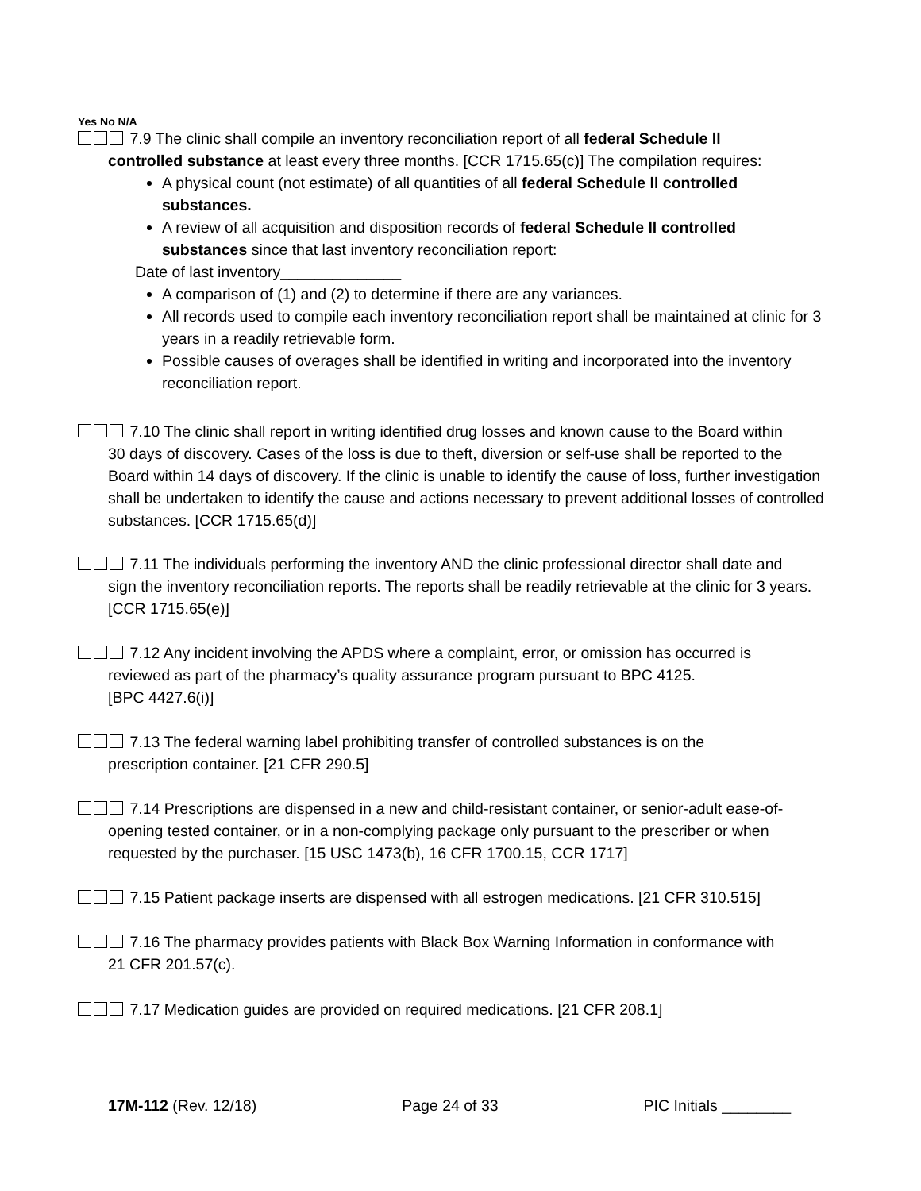Yes No N/A
7.9 The clinic shall compile an inventory reconciliation report of all federal Schedule ll
controlled substance at least every three months. [CCR 1715.65(c)] The compilation requires:
A physical count (not estimate) of all quantities of all federal Schedule ll controlled substances.
A review of all acquisition and disposition records of federal Schedule ll controlled substances since that last inventory reconciliation report:
Date of last inventory______________
A comparison of (1) and (2) to determine if there are any variances.
All records used to compile each inventory reconciliation report shall be maintained at clinic for 3 years in a readily retrievable form.
Possible causes of overages shall be identified in writing and incorporated into the inventory reconciliation report.
7.10 The clinic shall report in writing identified drug losses and known cause to the Board within
30 days of discovery. Cases of the loss is due to theft, diversion or self-use shall be reported to the Board within 14 days of discovery. If the clinic is unable to identify the cause of loss, further investigation shall be undertaken to identify the cause and actions necessary to prevent additional losses of controlled substances. [CCR 1715.65(d)]
7.11 The individuals performing the inventory AND the clinic professional director shall date and
sign the inventory reconciliation reports. The reports shall be readily retrievable at the clinic for 3 years. [CCR 1715.65(e)]
7.12 Any incident involving the APDS where a complaint, error, or omission has occurred is
reviewed as part of the pharmacy’s quality assurance program pursuant to BPC 4125.
[BPC 4427.6(i)]
7.13 The federal warning label prohibiting transfer of controlled substances is on the
prescription container. [21 CFR 290.5]
7.14 Prescriptions are dispensed in a new and child-resistant container, or senior-adult ease-of-
opening tested container, or in a non-complying package only pursuant to the prescriber or when requested by the purchaser. [15 USC 1473(b), 16 CFR 1700.15, CCR 1717]
7.15 Patient package inserts are dispensed with all estrogen medications. [21 CFR 310.515]
7.16 The pharmacy provides patients with Black Box Warning Information in conformance with
21 CFR 201.57(c).
7.17 Medication guides are provided on required medications. [21 CFR 208.1]
17M-112 (Rev. 12/18) Page 24 of 33 PIC Initials ________